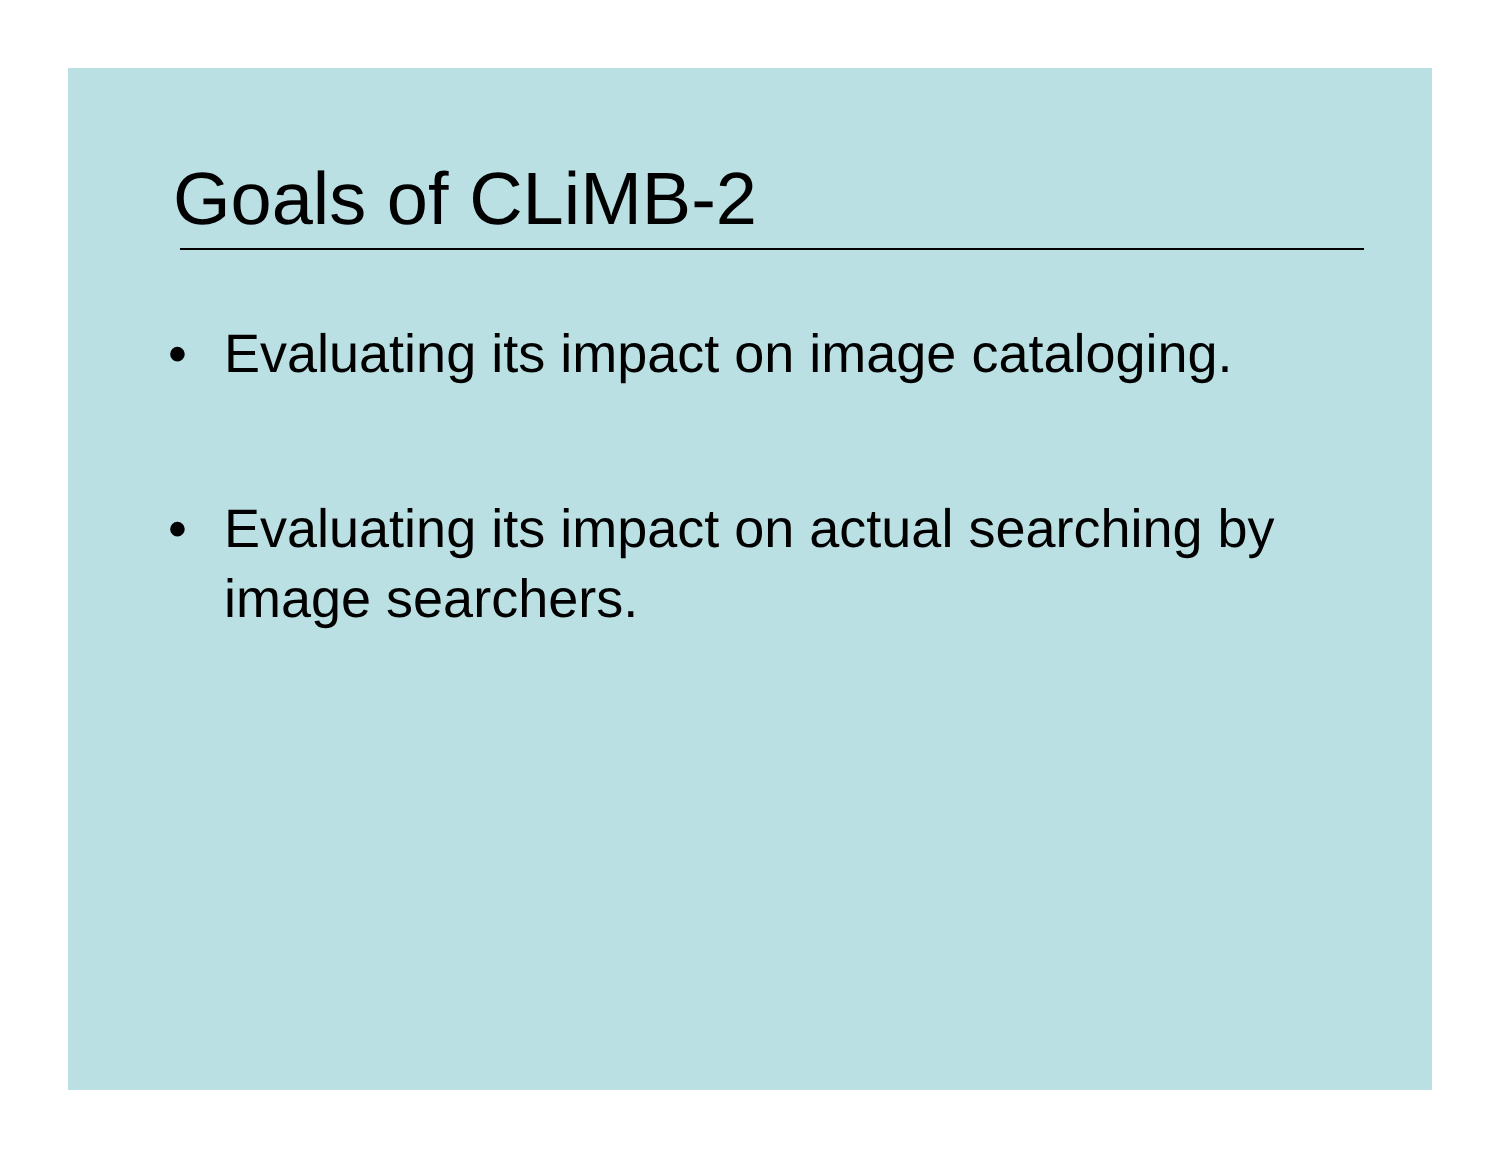Goals of CLiMB-2
• Evaluating its impact on image cataloging.
• Evaluating its impact on actual searching by image searchers.